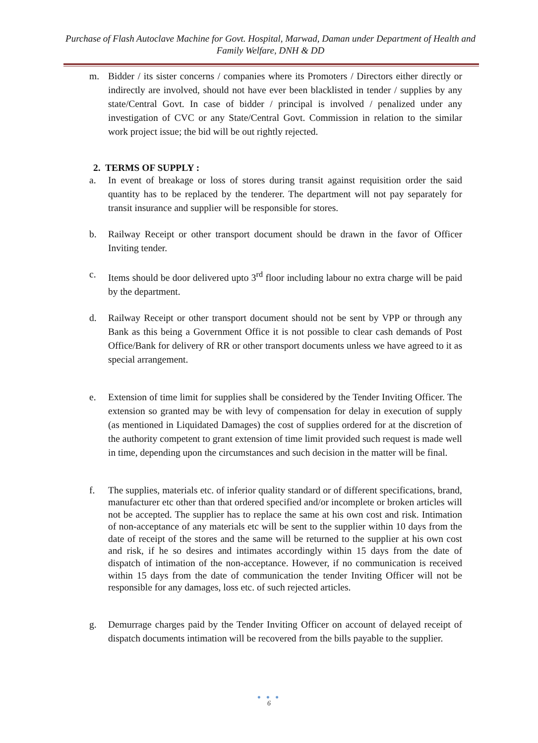Purchase of Flash Autoclave Machine for Govt. Hospital, Marwad, Daman under Department of Health and Family Welfare, DNH & DD
m. Bidder / its sister concerns / companies where its Promoters / Directors either directly or indirectly are involved, should not have ever been blacklisted in tender / supplies by any state/Central Govt. In case of bidder / principal is involved / penalized under any investigation of CVC or any State/Central Govt. Commission in relation to the similar work project issue; the bid will be out rightly rejected.
2. TERMS OF SUPPLY :
a. In event of breakage or loss of stores during transit against requisition order the said quantity has to be replaced by the tenderer. The department will not pay separately for transit insurance and supplier will be responsible for stores.
b. Railway Receipt or other transport document should be drawn in the favor of Officer Inviting tender.
c. Items should be door delivered upto 3<sup>rd</sup> floor including labour no extra charge will be paid by the department.
d. Railway Receipt or other transport document should not be sent by VPP or through any Bank as this being a Government Office it is not possible to clear cash demands of Post Office/Bank for delivery of RR or other transport documents unless we have agreed to it as special arrangement.
e. Extension of time limit for supplies shall be considered by the Tender Inviting Officer. The extension so granted may be with levy of compensation for delay in execution of supply (as mentioned in Liquidated Damages) the cost of supplies ordered for at the discretion of the authority competent to grant extension of time limit provided such request is made well in time, depending upon the circumstances and such decision in the matter will be final.
f. The supplies, materials etc. of inferior quality standard or of different specifications, brand, manufacturer etc other than that ordered specified and/or incomplete or broken articles will not be accepted. The supplier has to replace the same at his own cost and risk. Intimation of non-acceptance of any materials etc will be sent to the supplier within 10 days from the date of receipt of the stores and the same will be returned to the supplier at his own cost and risk, if he so desires and intimates accordingly within 15 days from the date of dispatch of intimation of the non-acceptance. However, if no communication is received within 15 days from the date of communication the tender Inviting Officer will not be responsible for any damages, loss etc. of such rejected articles.
g. Demurrage charges paid by the Tender Inviting Officer on account of delayed receipt of dispatch documents intimation will be recovered from the bills payable to the supplier.
● ● ●
6